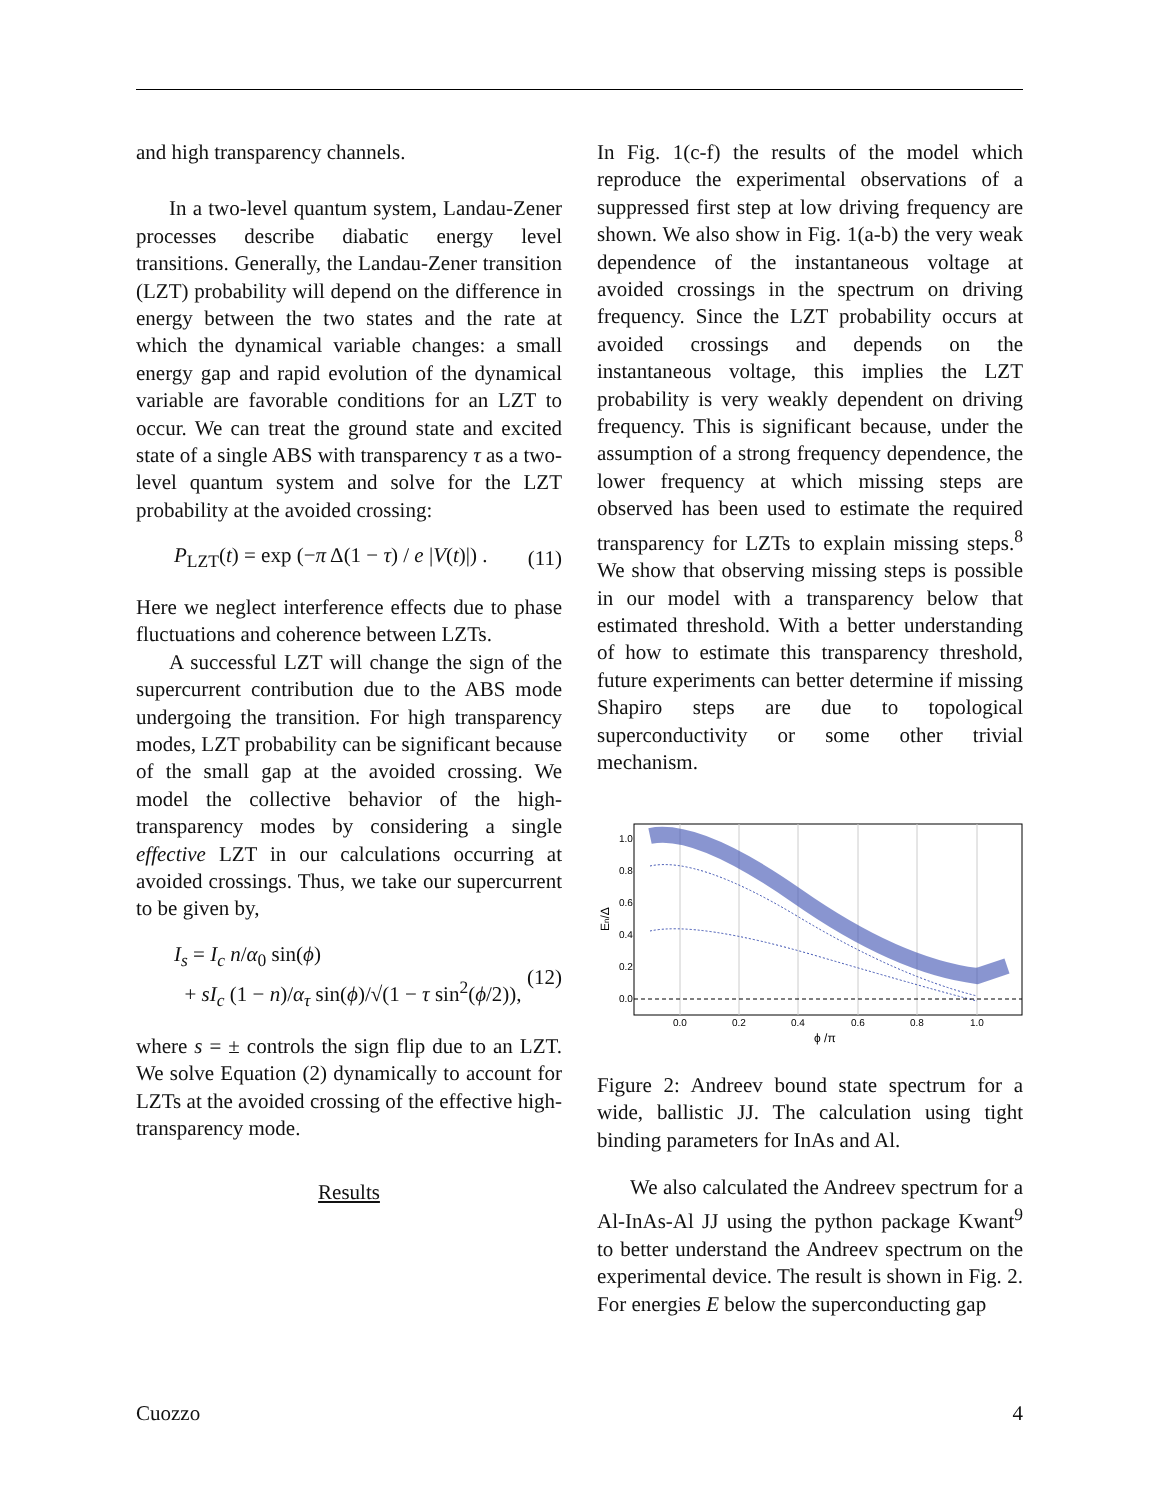and high transparency channels.
In a two-level quantum system, Landau-Zener processes describe diabatic energy level transitions. Generally, the Landau-Zener transition (LZT) probability will depend on the difference in energy between the two states and the rate at which the dynamical variable changes: a small energy gap and rapid evolution of the dynamical variable are favorable conditions for an LZT to occur. We can treat the ground state and excited state of a single ABS with transparency τ as a two-level quantum system and solve for the LZT probability at the avoided crossing:
P<sub>LZT</sub>(t) = exp (−π Δ(1 − τ) / e |V(t)|) . (11)
Here we neglect interference effects due to phase fluctuations and coherence between LZTs.
A successful LZT will change the sign of the supercurrent contribution due to the ABS mode undergoing the transition. For high transparency modes, LZT probability can be significant because of the small gap at the avoided crossing. We model the collective behavior of the high-transparency modes by considering a single effective LZT in our calculations occurring at avoided crossings. Thus, we take our supercurrent to be given by,
I<sub>s</sub> = I<sub>c</sub> n/α<sub>0</sub> sin(ϕ)
+ sI<sub>c</sub> (1 − n)/α<sub>τ</sub> sin(ϕ)/√(1 − τ sin<sup>2</sup>(ϕ/2)), (12)
where s = ± controls the sign flip due to an LZT. We solve Equation (2) dynamically to account for LZTs at the avoided crossing of the effective high-transparency mode.
Results
In Fig. 1(c-f) the results of the model which reproduce the experimental observations of a suppressed first step at low driving frequency are shown. We also show in Fig. 1(a-b) the very weak dependence of the instantaneous voltage at avoided crossings in the spectrum on driving frequency. Since the LZT probability occurs at avoided crossings and depends on the instantaneous voltage, this implies the LZT probability is very weakly dependent on driving frequency. This is significant because, under the assumption of a strong frequency dependence, the lower frequency at which missing steps are observed has been used to estimate the required transparency for LZTs to explain missing steps.<sup>8</sup> We show that observing missing steps is possible in our model with a transparency below that estimated threshold. With a better understanding of how to estimate this transparency threshold, future experiments can better determine if missing Shapiro steps are due to topological superconductivity or some other trivial mechanism.
1.0
0.8
0.6
0.4
0.2
0.0
0.0
0.2
0.4
0.6
0.8
1.0
ϕ /π
En/Δ
Figure 2: Andreev bound state spectrum for a wide, ballistic JJ. The calculation using tight binding parameters for InAs and Al.
We also calculated the Andreev spectrum for a Al-InAs-Al JJ using the python package Kwant<sup>9</sup> to better understand the Andreev spectrum on the experimental device. The result is shown in Fig. 2. For energies E below the superconducting gap
Cuozzo 4